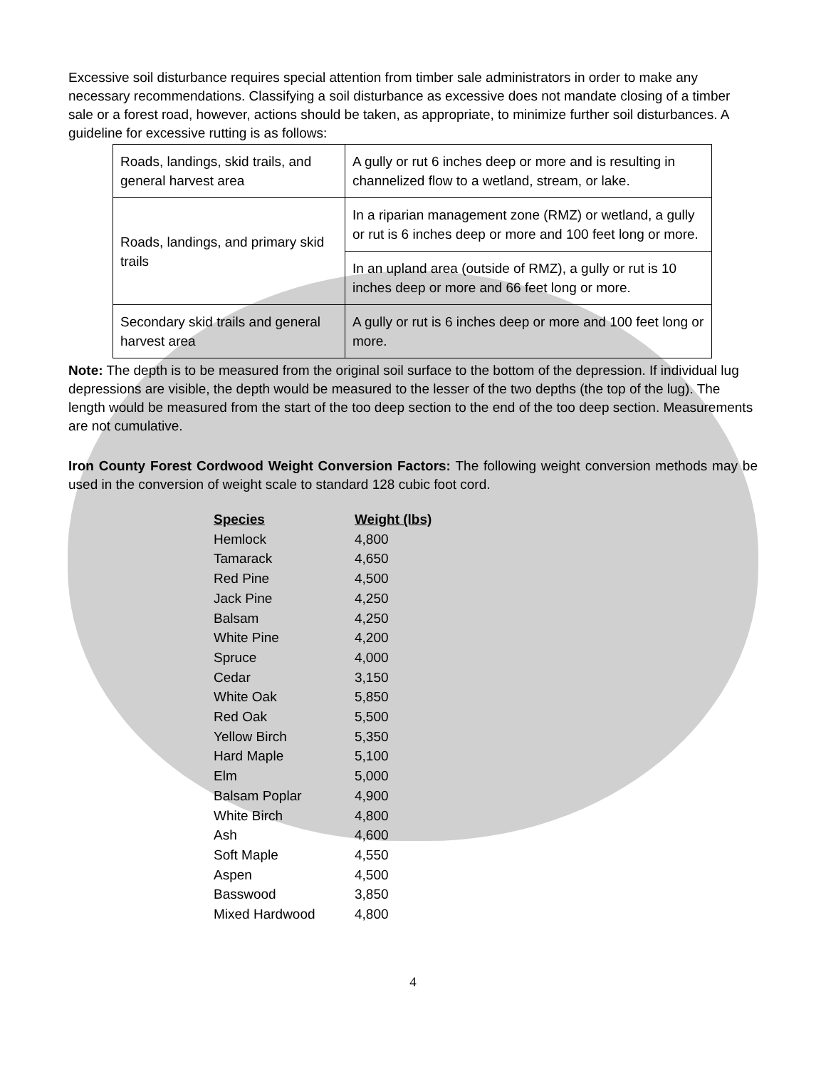Excessive soil disturbance requires special attention from timber sale administrators in order to make any necessary recommendations. Classifying a soil disturbance as excessive does not mandate closing of a timber sale or a forest road, however, actions should be taken, as appropriate, to minimize further soil disturbances. A guideline for excessive rutting is as follows:
| Roads, landings, skid trails, and general harvest area | A gully or rut 6 inches deep or more and is resulting in channelized flow to a wetland, stream, or lake. |
| Roads, landings, and primary skid trails | In a riparian management zone (RMZ) or wetland, a gully or rut is 6 inches deep or more and 100 feet long or more. |
| | In an upland area (outside of RMZ), a gully or rut is 10 inches deep or more and 66 feet long or more. |
| Secondary skid trails and general harvest area | A gully or rut is 6 inches deep or more and 100 feet long or more. |
Note: The depth is to be measured from the original soil surface to the bottom of the depression. If individual lug depressions are visible, the depth would be measured to the lesser of the two depths (the top of the lug). The length would be measured from the start of the too deep section to the end of the too deep section. Measurements are not cumulative.
Iron County Forest Cordwood Weight Conversion Factors: The following weight conversion methods may be used in the conversion of weight scale to standard 128 cubic foot cord.
| Species | Weight (lbs) |
| --- | --- |
| Hemlock | 4,800 |
| Tamarack | 4,650 |
| Red Pine | 4,500 |
| Jack Pine | 4,250 |
| Balsam | 4,250 |
| White Pine | 4,200 |
| Spruce | 4,000 |
| Cedar | 3,150 |
| White Oak | 5,850 |
| Red Oak | 5,500 |
| Yellow Birch | 5,350 |
| Hard Maple | 5,100 |
| Elm | 5,000 |
| Balsam Poplar | 4,900 |
| White Birch | 4,800 |
| Ash | 4,600 |
| Soft Maple | 4,550 |
| Aspen | 4,500 |
| Basswood | 3,850 |
| Mixed Hardwood | 4,800 |
4